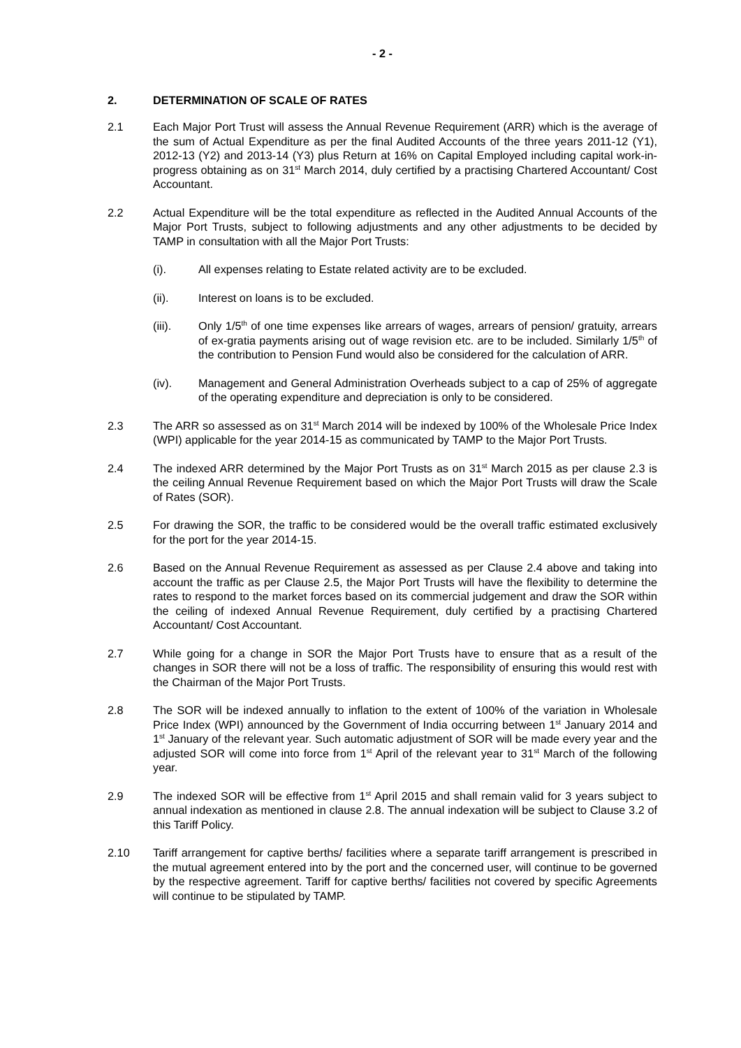- 2 -
2. DETERMINATION OF SCALE OF RATES
2.1 Each Major Port Trust will assess the Annual Revenue Requirement (ARR) which is the average of the sum of Actual Expenditure as per the final Audited Accounts of the three years 2011-12 (Y1), 2012-13 (Y2) and 2013-14 (Y3) plus Return at 16% on Capital Employed including capital work-in-progress obtaining as on 31<sup>st</sup> March 2014, duly certified by a practising Chartered Accountant/ Cost Accountant.
2.2 Actual Expenditure will be the total expenditure as reflected in the Audited Annual Accounts of the Major Port Trusts, subject to following adjustments and any other adjustments to be decided by TAMP in consultation with all the Major Port Trusts:
(i). All expenses relating to Estate related activity are to be excluded.
(ii). Interest on loans is to be excluded.
(iii). Only 1/5<sup>th</sup> of one time expenses like arrears of wages, arrears of pension/ gratuity, arrears of ex-gratia payments arising out of wage revision etc. are to be included. Similarly 1/5<sup>th</sup> of the contribution to Pension Fund would also be considered for the calculation of ARR.
(iv). Management and General Administration Overheads subject to a cap of 25% of aggregate of the operating expenditure and depreciation is only to be considered.
2.3 The ARR so assessed as on 31<sup>st</sup> March 2014 will be indexed by 100% of the Wholesale Price Index (WPI) applicable for the year 2014-15 as communicated by TAMP to the Major Port Trusts.
2.4 The indexed ARR determined by the Major Port Trusts as on 31<sup>st</sup> March 2015 as per clause 2.3 is the ceiling Annual Revenue Requirement based on which the Major Port Trusts will draw the Scale of Rates (SOR).
2.5 For drawing the SOR, the traffic to be considered would be the overall traffic estimated exclusively for the port for the year 2014-15.
2.6 Based on the Annual Revenue Requirement as assessed as per Clause 2.4 above and taking into account the traffic as per Clause 2.5, the Major Port Trusts will have the flexibility to determine the rates to respond to the market forces based on its commercial judgement and draw the SOR within the ceiling of indexed Annual Revenue Requirement, duly certified by a practising Chartered Accountant/ Cost Accountant.
2.7 While going for a change in SOR the Major Port Trusts have to ensure that as a result of the changes in SOR there will not be a loss of traffic. The responsibility of ensuring this would rest with the Chairman of the Major Port Trusts.
2.8 The SOR will be indexed annually to inflation to the extent of 100% of the variation in Wholesale Price Index (WPI) announced by the Government of India occurring between 1<sup>st</sup> January 2014 and 1<sup>st</sup> January of the relevant year. Such automatic adjustment of SOR will be made every year and the adjusted SOR will come into force from 1<sup>st</sup> April of the relevant year to 31<sup>st</sup> March of the following year.
2.9 The indexed SOR will be effective from 1<sup>st</sup> April 2015 and shall remain valid for 3 years subject to annual indexation as mentioned in clause 2.8. The annual indexation will be subject to Clause 3.2 of this Tariff Policy.
2.10 Tariff arrangement for captive berths/ facilities where a separate tariff arrangement is prescribed in the mutual agreement entered into by the port and the concerned user, will continue to be governed by the respective agreement. Tariff for captive berths/ facilities not covered by specific Agreements will continue to be stipulated by TAMP.